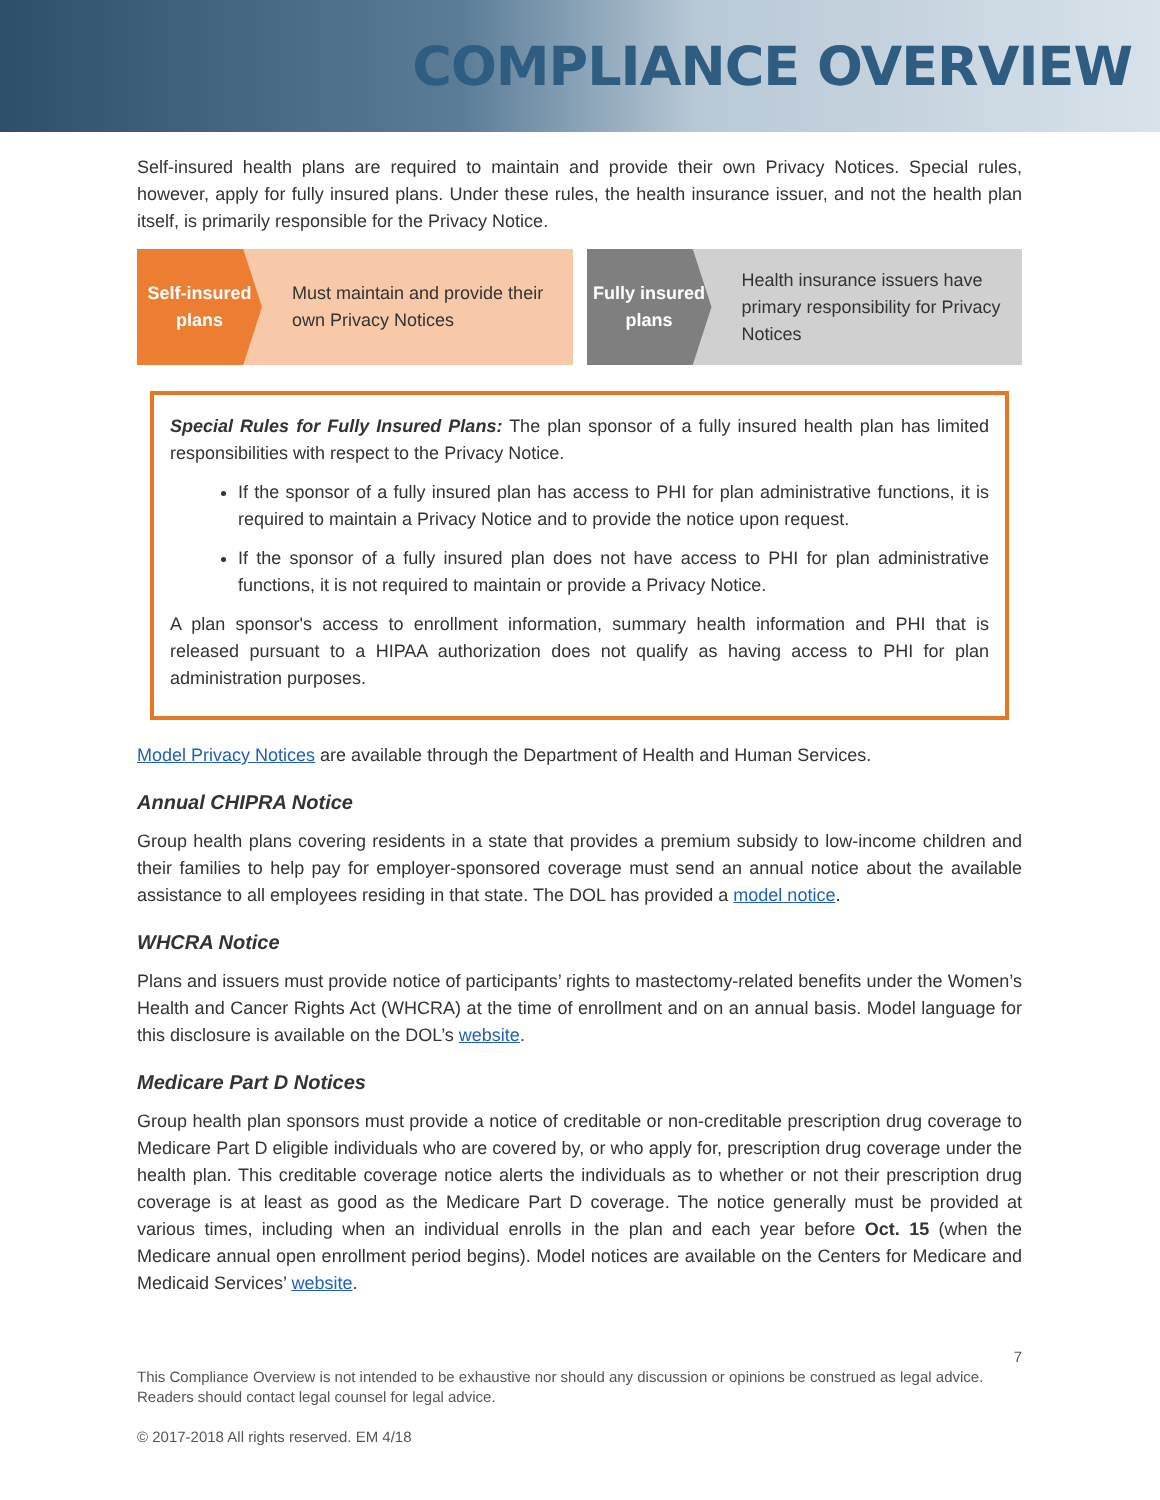COMPLIANCE OVERVIEW
Self-insured health plans are required to maintain and provide their own Privacy Notices. Special rules, however, apply for fully insured plans. Under these rules, the health insurance issuer, and not the health plan itself, is primarily responsible for the Privacy Notice.
Self-insured plans
Must maintain and provide their own Privacy Notices
Fully insured plans
Health insurance issuers have primary responsibility for Privacy Notices
Special Rules for Fully Insured Plans: The plan sponsor of a fully insured health plan has limited responsibilities with respect to the Privacy Notice.
If the sponsor of a fully insured plan has access to PHI for plan administrative functions, it is required to maintain a Privacy Notice and to provide the notice upon request.
If the sponsor of a fully insured plan does not have access to PHI for plan administrative functions, it is not required to maintain or provide a Privacy Notice.
A plan sponsor's access to enrollment information, summary health information and PHI that is released pursuant to a HIPAA authorization does not qualify as having access to PHI for plan administration purposes.
Model Privacy Notices are available through the Department of Health and Human Services.
Annual CHIPRA Notice
Group health plans covering residents in a state that provides a premium subsidy to low-income children and their families to help pay for employer-sponsored coverage must send an annual notice about the available assistance to all employees residing in that state. The DOL has provided a model notice.
WHCRA Notice
Plans and issuers must provide notice of participants’ rights to mastectomy-related benefits under the Women’s Health and Cancer Rights Act (WHCRA) at the time of enrollment and on an annual basis. Model language for this disclosure is available on the DOL’s website.
Medicare Part D Notices
Group health plan sponsors must provide a notice of creditable or non-creditable prescription drug coverage to Medicare Part D eligible individuals who are covered by, or who apply for, prescription drug coverage under the health plan. This creditable coverage notice alerts the individuals as to whether or not their prescription drug coverage is at least as good as the Medicare Part D coverage. The notice generally must be provided at various times, including when an individual enrolls in the plan and each year before Oct. 15 (when the Medicare annual open enrollment period begins). Model notices are available on the Centers for Medicare and Medicaid Services’ website.
7
This Compliance Overview is not intended to be exhaustive nor should any discussion or opinions be construed as legal advice. Readers should contact legal counsel for legal advice.
© 2017-2018 All rights reserved. EM 4/18